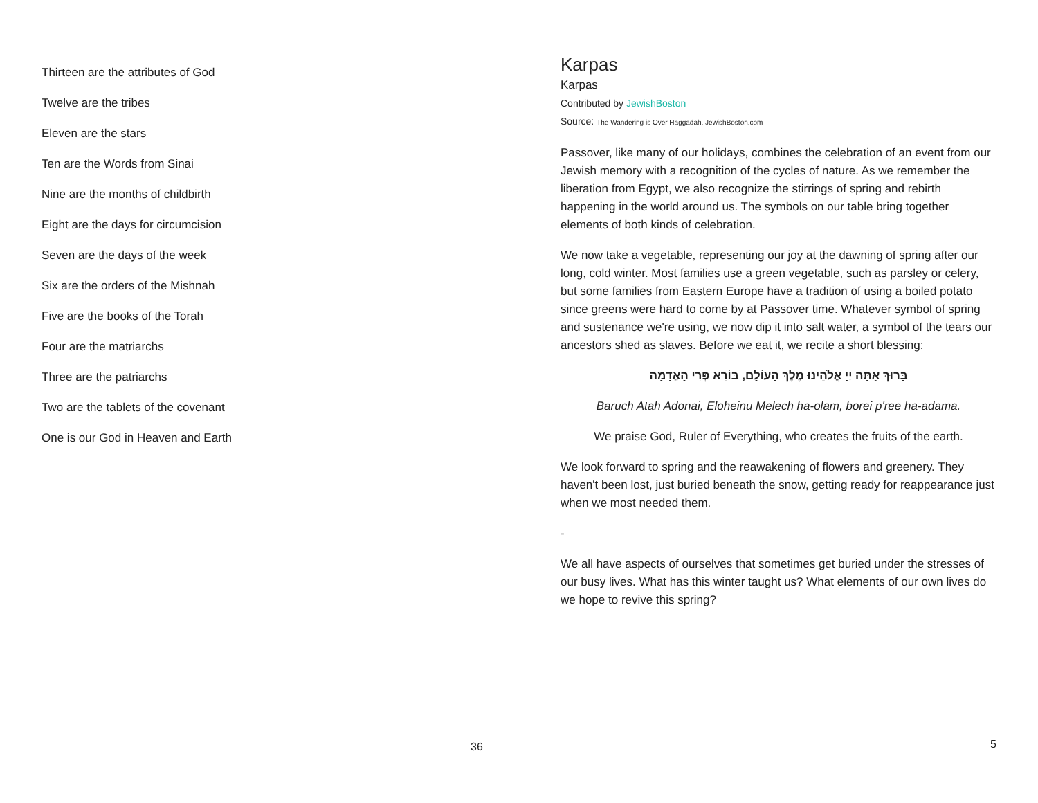Thirteen are the attributes of God
Twelve are the tribes
Eleven are the stars
Ten are the Words from Sinai
Nine are the months of childbirth
Eight are the days for circumcision
Seven are the days of the week
Six are the orders of the Mishnah
Five are the books of the Torah
Four are the matriarchs
Three are the patriarchs
Two are the tablets of the covenant
One is our God in Heaven and Earth
36
Karpas
Karpas
Contributed by JewishBoston
Source: The Wandering is Over Haggadah, JewishBoston.com
Passover, like many of our holidays, combines the celebration of an event from our Jewish memory with a recognition of the cycles of nature. As we remember the liberation from Egypt, we also recognize the stirrings of spring and rebirth happening in the world around us. The symbols on our table bring together elements of both kinds of celebration.
We now take a vegetable, representing our joy at the dawning of spring after our long, cold winter. Most families use a green vegetable, such as parsley or celery, but some families from Eastern Europe have a tradition of using a boiled potato since greens were hard to come by at Passover time. Whatever symbol of spring and sustenance we're using, we now dip it into salt water, a symbol of the tears our ancestors shed as slaves. Before we eat it, we recite a short blessing:
בָּרוּךְ אַתָּה יְיָ אֱלֹהֵינוּ מֶלֶךְ הָעוֹלָם, בּוֹרֵא פְּרִי הָאֲדָמָה
Baruch Atah Adonai, Eloheinu Melech ha-olam, borei p'ree ha-adama.
We praise God, Ruler of Everything, who creates the fruits of the earth.
We look forward to spring and the reawakening of flowers and greenery. They haven't been lost, just buried beneath the snow, getting ready for reappearance just when we most needed them.
-
We all have aspects of ourselves that sometimes get buried under the stresses of our busy lives. What has this winter taught us? What elements of our own lives do we hope to revive this spring?
5